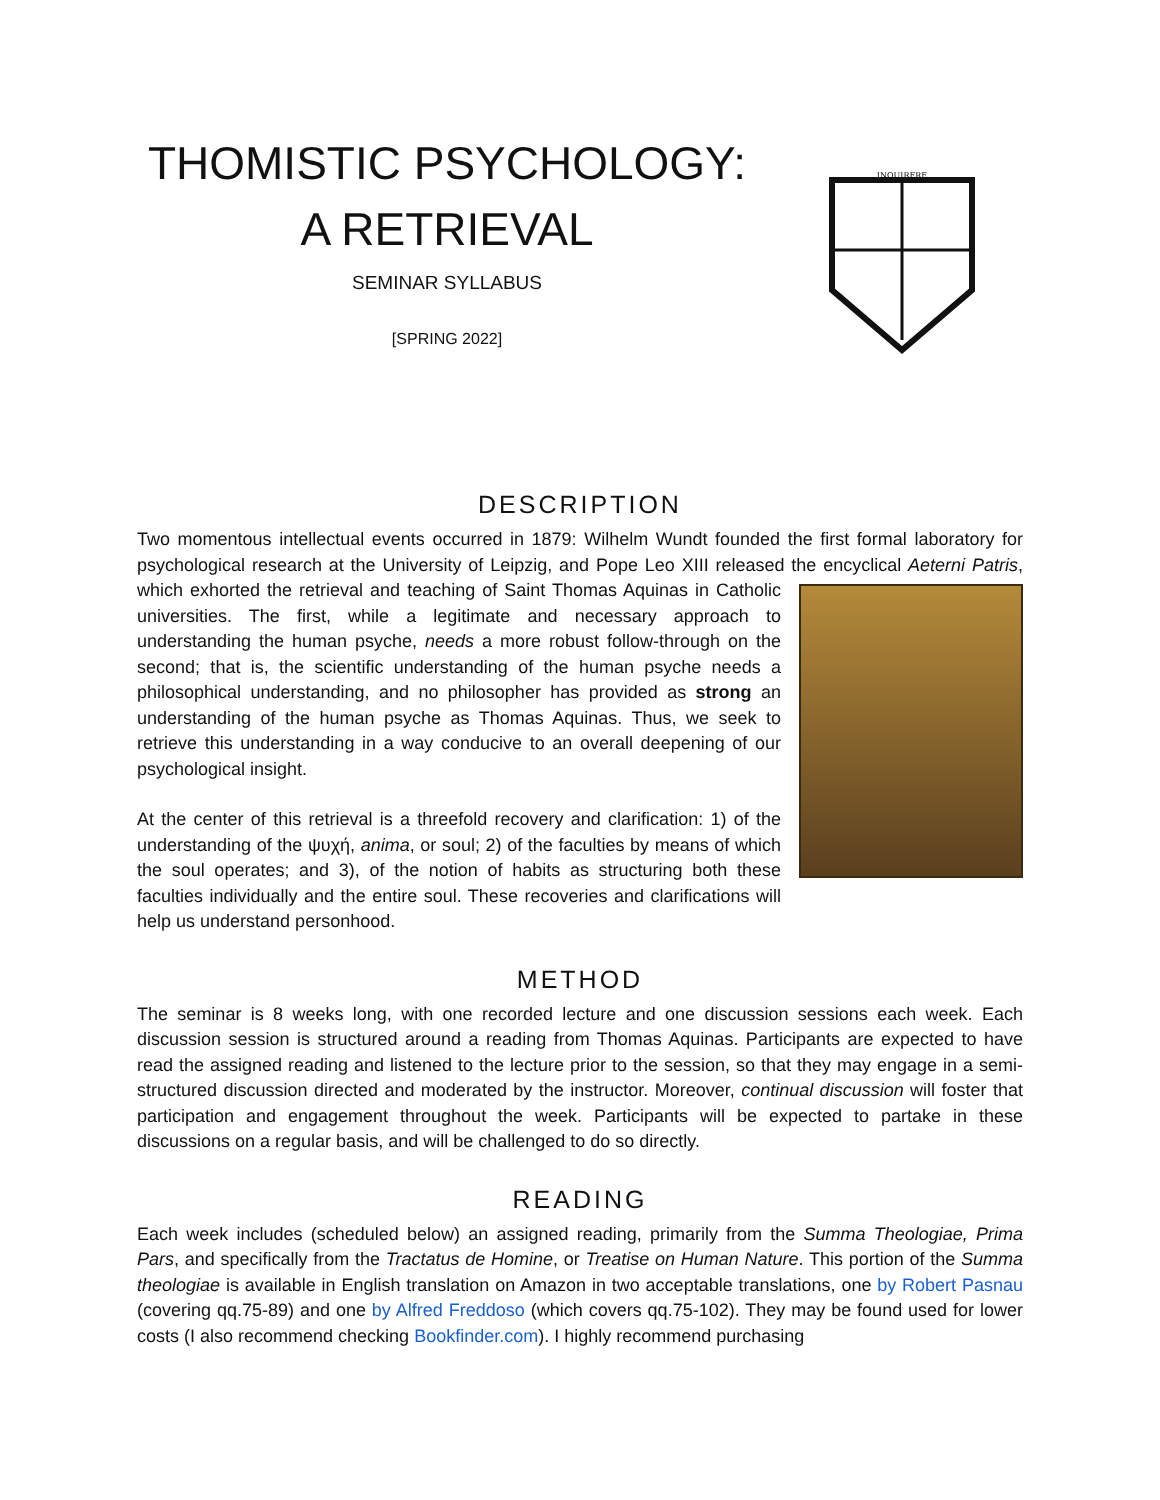THOMISTIC PSYCHOLOGY:
A RETRIEVAL
SEMINAR SYLLABUS
[SPRING 2022]
INQUIRERE
DESCRIPTION
Two momentous intellectual events occurred in 1879: Wilhelm Wundt founded the first formal laboratory for psychological research at the University of Leipzig, and Pope Leo XIII released the encyclical Aeterni Patris, which exhorted the retrieval and teaching of Saint Thomas Aquinas in Catholic universities. The first, while a legitimate and necessary approach to understanding the human psyche, needs a more robust follow-through on the second; that is, the scientific understanding of the human psyche needs a philosophical understanding, and no philosopher has provided as strong an understanding of the human psyche as Thomas Aquinas. Thus, we seek to retrieve this understanding in a way conducive to an overall deepening of our psychological insight.
At the center of this retrieval is a threefold recovery and clarification: 1) of the understanding of the ψυχή, anima, or soul; 2) of the faculties by means of which the soul operates; and 3), of the notion of habits as structuring both these faculties individually and the entire soul. These recoveries and clarifications will help us understand personhood.
METHOD
The seminar is 8 weeks long, with one recorded lecture and one discussion sessions each week. Each discussion session is structured around a reading from Thomas Aquinas. Participants are expected to have read the assigned reading and listened to the lecture prior to the session, so that they may engage in a semi-structured discussion directed and moderated by the instructor. Moreover, continual discussion will foster that participation and engagement throughout the week. Participants will be expected to partake in these discussions on a regular basis, and will be challenged to do so directly.
READING
Each week includes (scheduled below) an assigned reading, primarily from the Summa Theologiae, Prima Pars, and specifically from the Tractatus de Homine, or Treatise on Human Nature. This portion of the Summa theologiae is available in English translation on Amazon in two acceptable translations, one by Robert Pasnau (covering qq.75-89) and one by Alfred Freddoso (which covers qq.75-102). They may be found used for lower costs (I also recommend checking Bookfinder.com). I highly recommend purchasing